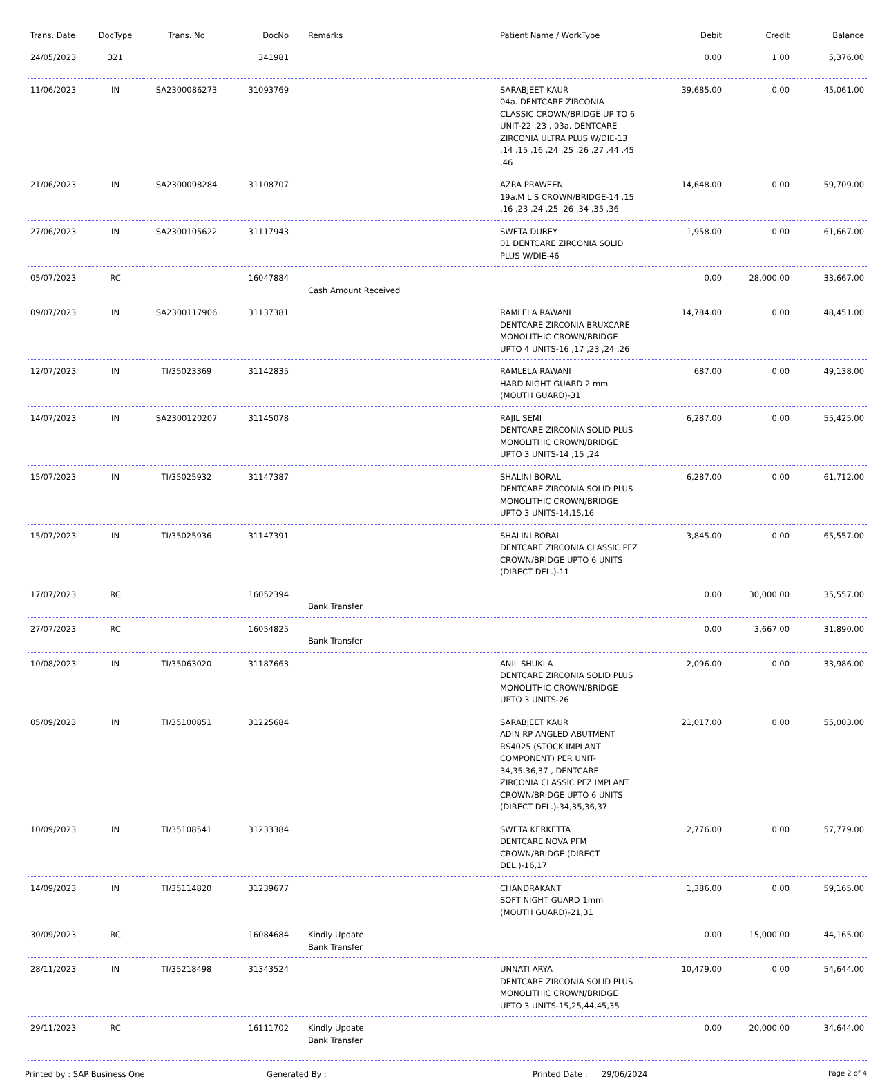| Trans. Date | DocType | Trans. No | DocNo | Remarks | Patient Name / WorkType | Debit | Credit | Balance |
| --- | --- | --- | --- | --- | --- | --- | --- | --- |
| 24/05/2023 | 321 | | 341981 | | | 0.00 | 1.00 | 5,376.00 |
| 11/06/2023 | IN | SA2300086273 | 31093769 | | SARABJEET KAUR 04a. DENTCARE ZIRCONIA CLASSIC CROWN/BRIDGE UP TO 6 UNIT-22 ,23 , 03a. DENTCARE ZIRCONIA ULTRA PLUS W/DIE-13 ,14 ,15 ,16 ,24 ,25 ,26 ,27 ,44 ,45 ,46 | 39,685.00 | 0.00 | 45,061.00 |
| 21/06/2023 | IN | SA2300098284 | 31108707 | | AZRA PRAWEEN 19a.M L S CROWN/BRIDGE-14 ,15 ,16 ,23 ,24 ,25 ,26 ,34 ,35 ,36 | 14,648.00 | 0.00 | 59,709.00 |
| 27/06/2023 | IN | SA2300105622 | 31117943 | | SWETA DUBEY 01 DENTCARE ZIRCONIA SOLID PLUS W/DIE-46 | 1,958.00 | 0.00 | 61,667.00 |
| 05/07/2023 | RC | | 16047884 | Cash Amount Received | | 0.00 | 28,000.00 | 33,667.00 |
| 09/07/2023 | IN | SA2300117906 | 31137381 | | RAMLELA RAWANI DENTCARE ZIRCONIA BRUXCARE MONOLITHIC CROWN/BRIDGE UPTO 4 UNITS-16 ,17 ,23 ,24 ,26 | 14,784.00 | 0.00 | 48,451.00 |
| 12/07/2023 | IN | TI/35023369 | 31142835 | | RAMLELA RAWANI HARD NIGHT GUARD 2 mm (MOUTH GUARD)-31 | 687.00 | 0.00 | 49,138.00 |
| 14/07/2023 | IN | SA2300120207 | 31145078 | | RAJIL SEMI DENTCARE ZIRCONIA SOLID PLUS MONOLITHIC CROWN/BRIDGE UPTO 3 UNITS-14 ,15 ,24 | 6,287.00 | 0.00 | 55,425.00 |
| 15/07/2023 | IN | TI/35025932 | 31147387 | | SHALINI BORAL DENTCARE ZIRCONIA SOLID PLUS MONOLITHIC CROWN/BRIDGE UPTO 3 UNITS-14,15,16 | 6,287.00 | 0.00 | 61,712.00 |
| 15/07/2023 | IN | TI/35025936 | 31147391 | | SHALINI BORAL DENTCARE ZIRCONIA CLASSIC PFZ CROWN/BRIDGE UPTO 6 UNITS (DIRECT DEL.)-11 | 3,845.00 | 0.00 | 65,557.00 |
| 17/07/2023 | RC | | 16052394 | Bank Transfer | | 0.00 | 30,000.00 | 35,557.00 |
| 27/07/2023 | RC | | 16054825 | Bank Transfer | | 0.00 | 3,667.00 | 31,890.00 |
| 10/08/2023 | IN | TI/35063020 | 31187663 | | ANIL SHUKLA DENTCARE ZIRCONIA SOLID PLUS MONOLITHIC CROWN/BRIDGE UPTO 3 UNITS-26 | 2,096.00 | 0.00 | 33,986.00 |
| 05/09/2023 | IN | TI/35100851 | 31225684 | | SARABJEET KAUR ADIN RP ANGLED ABUTMENT RS4025 (STOCK IMPLANT COMPONENT) PER UNIT-34,35,36,37 , DENTCARE ZIRCONIA CLASSIC PFZ IMPLANT CROWN/BRIDGE UPTO 6 UNITS (DIRECT DEL.)-34,35,36,37 | 21,017.00 | 0.00 | 55,003.00 |
| 10/09/2023 | IN | TI/35108541 | 31233384 | | SWETA KERKETTA DENTCARE NOVA PFM CROWN/BRIDGE (DIRECT DEL.)-16,17 | 2,776.00 | 0.00 | 57,779.00 |
| 14/09/2023 | IN | TI/35114820 | 31239677 | | CHANDRAKANT SOFT NIGHT GUARD 1mm (MOUTH GUARD)-21,31 | 1,386.00 | 0.00 | 59,165.00 |
| 30/09/2023 | RC | | 16084684 | Kindly Update Bank Transfer | | 0.00 | 15,000.00 | 44,165.00 |
| 28/11/2023 | IN | TI/35218498 | 31343524 | | UNNATI ARYA DENTCARE ZIRCONIA SOLID PLUS MONOLITHIC CROWN/BRIDGE UPTO 3 UNITS-15,25,44,45,35 | 10,479.00 | 0.00 | 54,644.00 |
| 29/11/2023 | RC | | 16111702 | Kindly Update Bank Transfer | | 0.00 | 20,000.00 | 34,644.00 |
Printed by : SAP Business One Generated By : Printed Date : 29/06/2024 Page 2 of 4